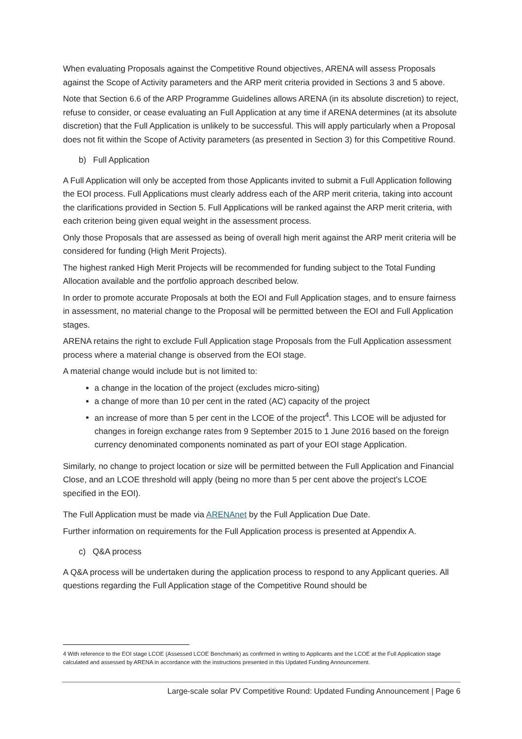When evaluating Proposals against the Competitive Round objectives, ARENA will assess Proposals against the Scope of Activity parameters and the ARP merit criteria provided in Sections 3 and 5 above.
Note that Section 6.6 of the ARP Programme Guidelines allows ARENA (in its absolute discretion) to reject, refuse to consider, or cease evaluating an Full Application at any time if ARENA determines (at its absolute discretion) that the Full Application is unlikely to be successful. This will apply particularly when a Proposal does not fit within the Scope of Activity parameters (as presented in Section 3) for this Competitive Round.
b) Full Application
A Full Application will only be accepted from those Applicants invited to submit a Full Application following the EOI process. Full Applications must clearly address each of the ARP merit criteria, taking into account the clarifications provided in Section 5. Full Applications will be ranked against the ARP merit criteria, with each criterion being given equal weight in the assessment process.
Only those Proposals that are assessed as being of overall high merit against the ARP merit criteria will be considered for funding (High Merit Projects).
The highest ranked High Merit Projects will be recommended for funding subject to the Total Funding Allocation available and the portfolio approach described below.
In order to promote accurate Proposals at both the EOI and Full Application stages, and to ensure fairness in assessment, no material change to the Proposal will be permitted between the EOI and Full Application stages.
ARENA retains the right to exclude Full Application stage Proposals from the Full Application assessment process where a material change is observed from the EOI stage.
A material change would include but is not limited to:
a change in the location of the project (excludes micro-siting)
a change of more than 10 per cent in the rated (AC) capacity of the project
an increase of more than 5 per cent in the LCOE of the project<sup>4</sup>. This LCOE will be adjusted for changes in foreign exchange rates from 9 September 2015 to 1 June 2016 based on the foreign currency denominated components nominated as part of your EOI stage Application.
Similarly, no change to project location or size will be permitted between the Full Application and Financial Close, and an LCOE threshold will apply (being no more than 5 per cent above the project’s LCOE specified in the EOI).
The Full Application must be made via ARENAnet by the Full Application Due Date.
Further information on requirements for the Full Application process is presented at Appendix A.
c) Q&A process
A Q&A process will be undertaken during the application process to respond to any Applicant queries. All questions regarding the Full Application stage of the Competitive Round should be
4 With reference to the EOI stage LCOE (Assessed LCOE Benchmark) as confirmed in writing to Applicants and the LCOE at the Full Application stage calculated and assessed by ARENA in accordance with the instructions presented in this Updated Funding Announcement.
Large-scale solar PV Competitive Round: Updated Funding Announcement | Page 6